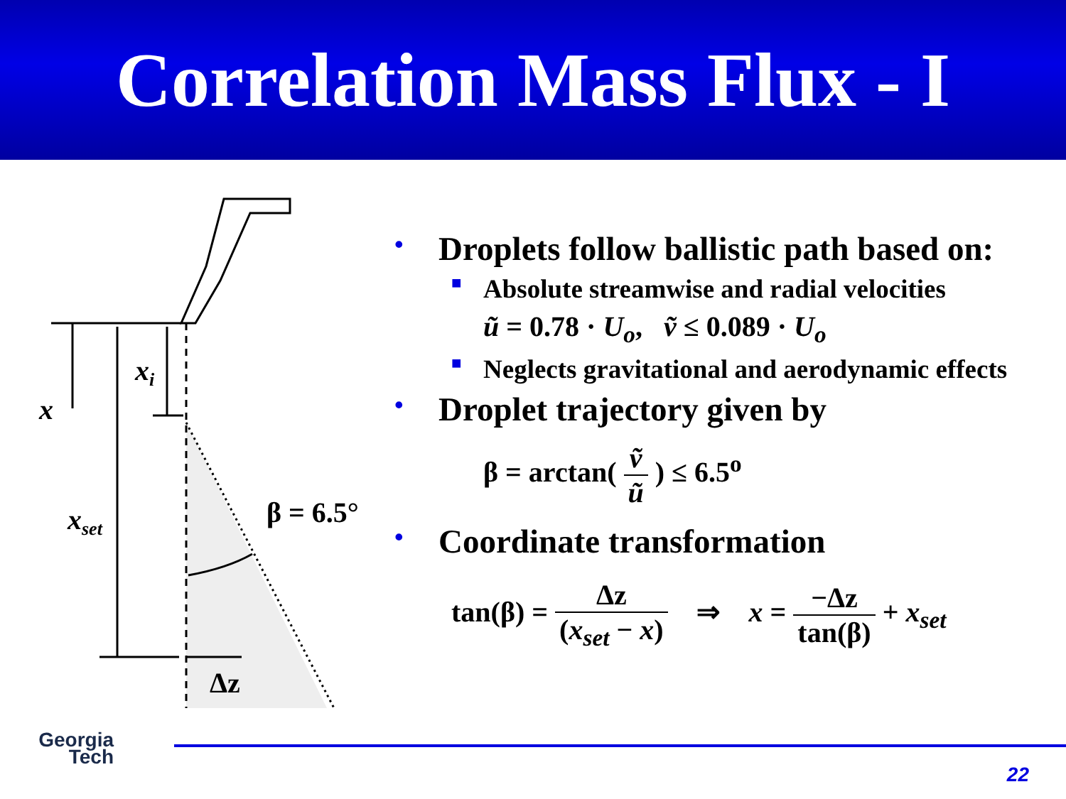Correlation Mass Flux - I
x
xi
xset
β = 6.5°
Δz
• Droplets follow ballistic path based on:
■ Absolute streamwise and radial velocities
ũ = 0.78 · U<sub>o</sub>, ṽ ≤ 0.089 · U<sub>o</sub>
■ Neglects gravitational and aerodynamic effects
• Droplet trajectory given by
β = arctan( ṽ ũ ) ≤ 6.5<sup>o</sup>
• Coordinate transformation
tan(β) = Δz (x<sub>set</sub> − x) ⇒ x = −Δz tan(β) + x<sub>set</sub>
Georgia
Tech
22